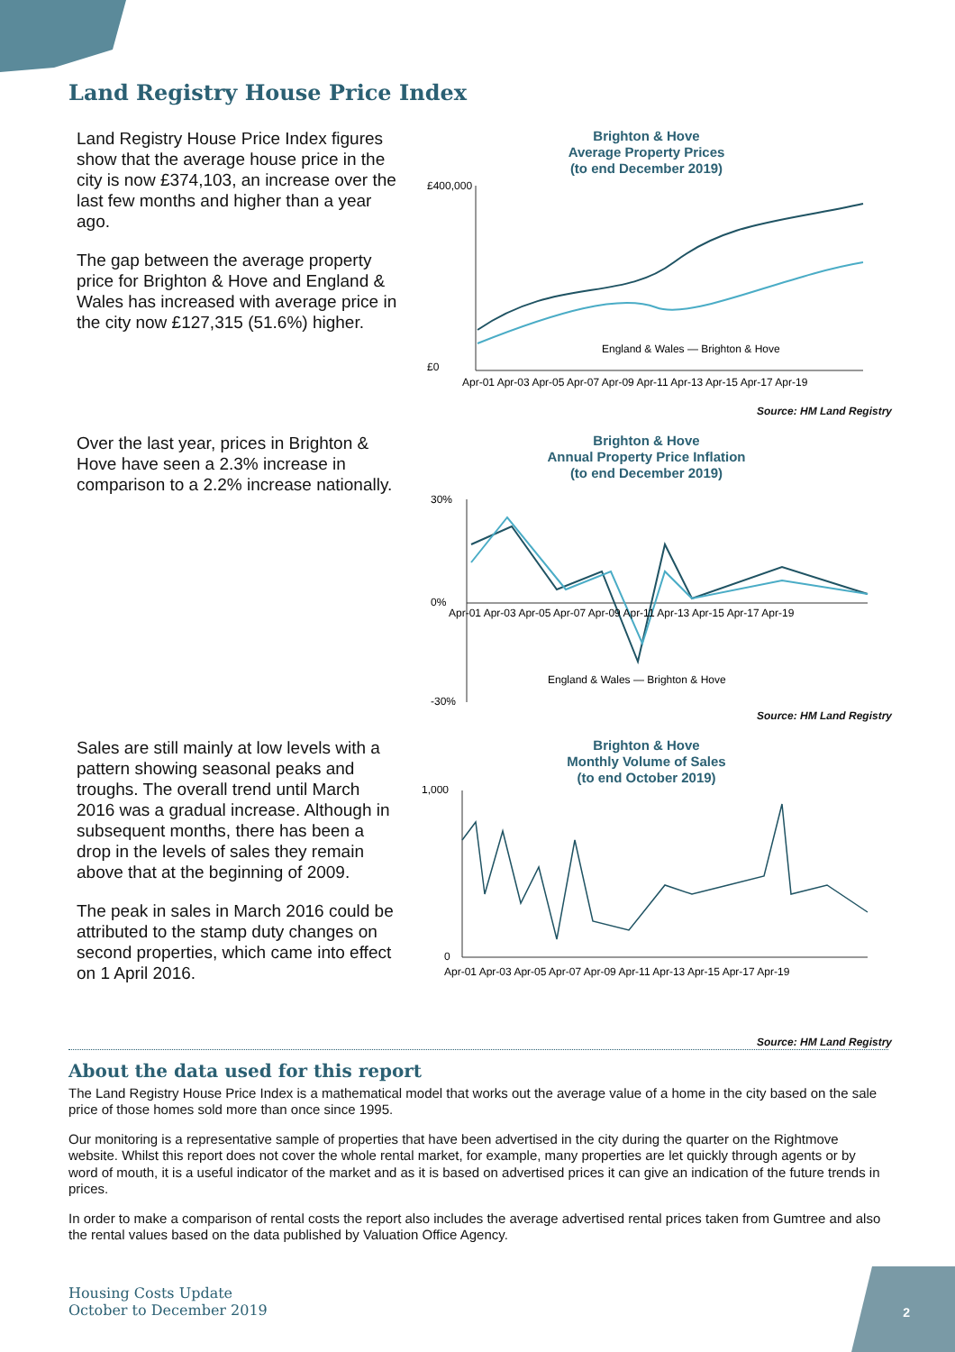Land Registry House Price Index
Land Registry House Price Index figures show that the average house price in the city is now £374,103, an increase over the last few months and higher than a year ago.
The gap between the average property price for Brighton & Hove and England & Wales has increased with average price in the city now £127,315 (51.6%) higher.
Brighton & Hove
Average Property Prices
(to end December 2019)
£400,000
£0
England & Wales — Brighton & Hove
Apr-01 Apr-03 Apr-05 Apr-07 Apr-09 Apr-11 Apr-13 Apr-15 Apr-17 Apr-19
Source: HM Land Registry
Over the last year, prices in Brighton & Hove have seen a 2.3% increase in comparison to a 2.2% increase nationally.
Brighton & Hove
Annual Property Price Inflation
(to end December 2019)
30%
0%
-30%
England & Wales — Brighton & Hove
Apr-01 Apr-03 Apr-05 Apr-07 Apr-09 Apr-11 Apr-13 Apr-15 Apr-17 Apr-19
Source: HM Land Registry
Sales are still mainly at low levels with a pattern showing seasonal peaks and troughs. The overall trend until March 2016 was a gradual increase. Although in subsequent months, there has been a drop in the levels of sales they remain above that at the beginning of 2009.
The peak in sales in March 2016 could be attributed to the stamp duty changes on second properties, which came into effect on 1 April 2016.
Brighton & Hove
Monthly Volume of Sales
(to end October 2019)
1,000
0
Apr-01 Apr-03 Apr-05 Apr-07 Apr-09 Apr-11 Apr-13 Apr-15 Apr-17 Apr-19
Source: HM Land Registry
About the data used for this report
The Land Registry House Price Index is a mathematical model that works out the average value of a home in the city based on the sale price of those homes sold more than once since 1995.
Our monitoring is a representative sample of properties that have been advertised in the city during the quarter on the Rightmove website. Whilst this report does not cover the whole rental market, for example, many properties are let quickly through agents or by word of mouth, it is a useful indicator of the market and as it is based on advertised prices it can give an indication of the future trends in prices.
In order to make a comparison of rental costs the report also includes the average advertised rental prices taken from Gumtree and also the rental values based on the data published by Valuation Office Agency.
Housing Costs Update
October to December 2019
2